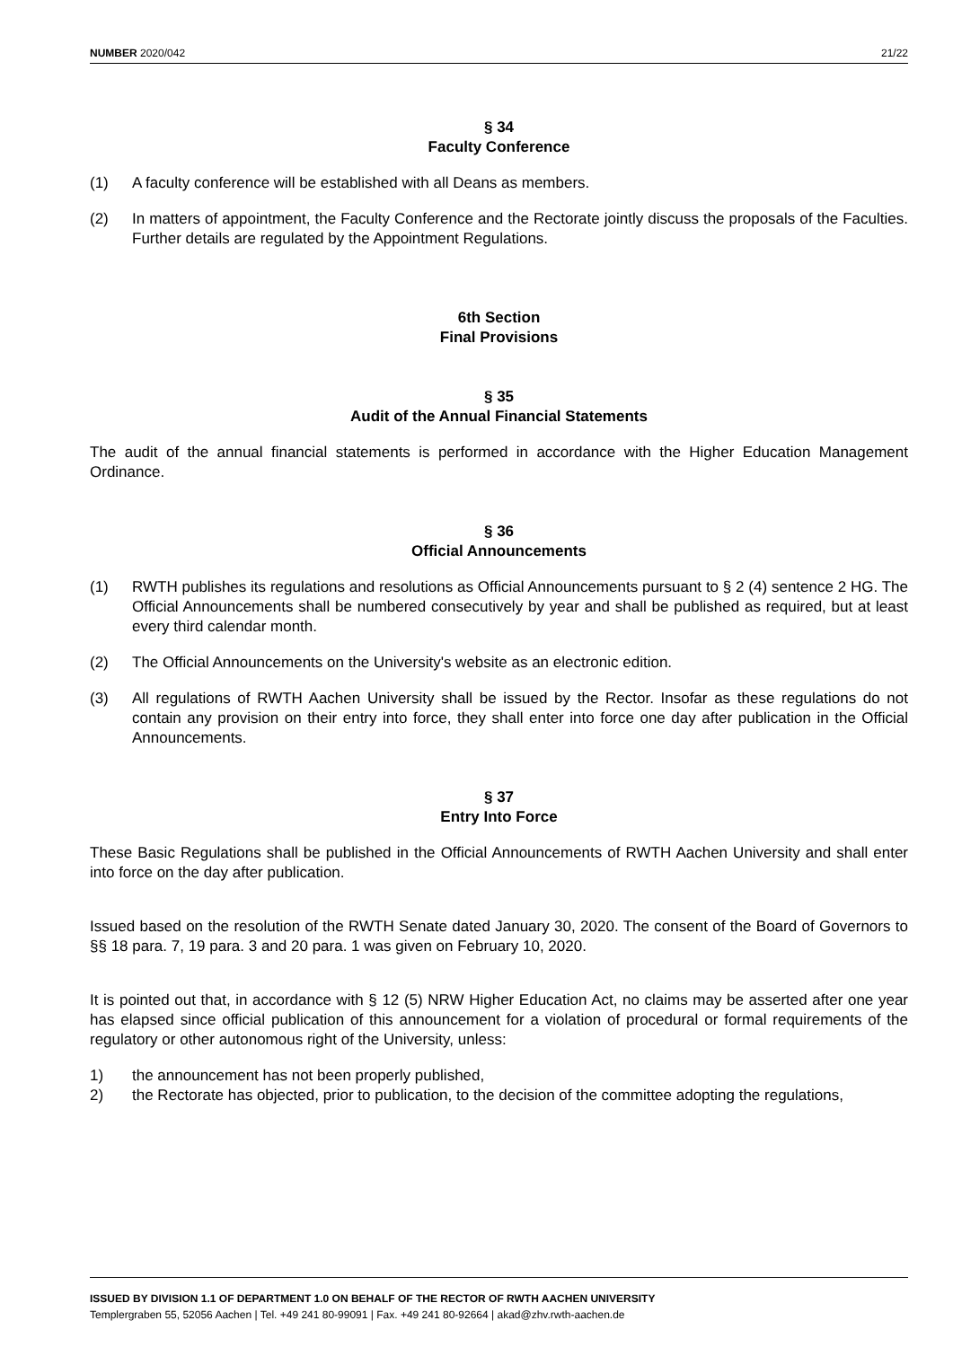NUMBER 2020/042 21/22
§ 34
Faculty Conference
(1) A faculty conference will be established with all Deans as members.
(2) In matters of appointment, the Faculty Conference and the Rectorate jointly discuss the proposals of the Faculties. Further details are regulated by the Appointment Regulations.
6th Section
Final Provisions
§ 35
Audit of the Annual Financial Statements
The audit of the annual financial statements is performed in accordance with the Higher Education Management Ordinance.
§ 36
Official Announcements
(1) RWTH publishes its regulations and resolutions as Official Announcements pursuant to § 2 (4) sentence 2 HG. The Official Announcements shall be numbered consecutively by year and shall be published as required, but at least every third calendar month.
(2) The Official Announcements on the University's website as an electronic edition.
(3) All regulations of RWTH Aachen University shall be issued by the Rector. Insofar as these regulations do not contain any provision on their entry into force, they shall enter into force one day after publication in the Official Announcements.
§ 37
Entry Into Force
These Basic Regulations shall be published in the Official Announcements of RWTH Aachen University and shall enter into force on the day after publication.
Issued based on the resolution of the RWTH Senate dated January 30, 2020. The consent of the Board of Governors to §§ 18 para. 7, 19 para. 3 and 20 para. 1 was given on February 10, 2020.
It is pointed out that, in accordance with § 12 (5) NRW Higher Education Act, no claims may be asserted after one year has elapsed since official publication of this announcement for a violation of procedural or formal requirements of the regulatory or other autonomous right of the University, unless:
1) the announcement has not been properly published,
2) the Rectorate has objected, prior to publication, to the decision of the committee adopting the regulations,
ISSUED BY DIVISION 1.1 OF DEPARTMENT 1.0 ON BEHALF OF THE RECTOR OF RWTH AACHEN UNIVERSITY
Templergraben 55, 52056 Aachen | Tel. +49 241 80-99091 | Fax. +49 241 80-92664 | akad@zhv.rwth-aachen.de